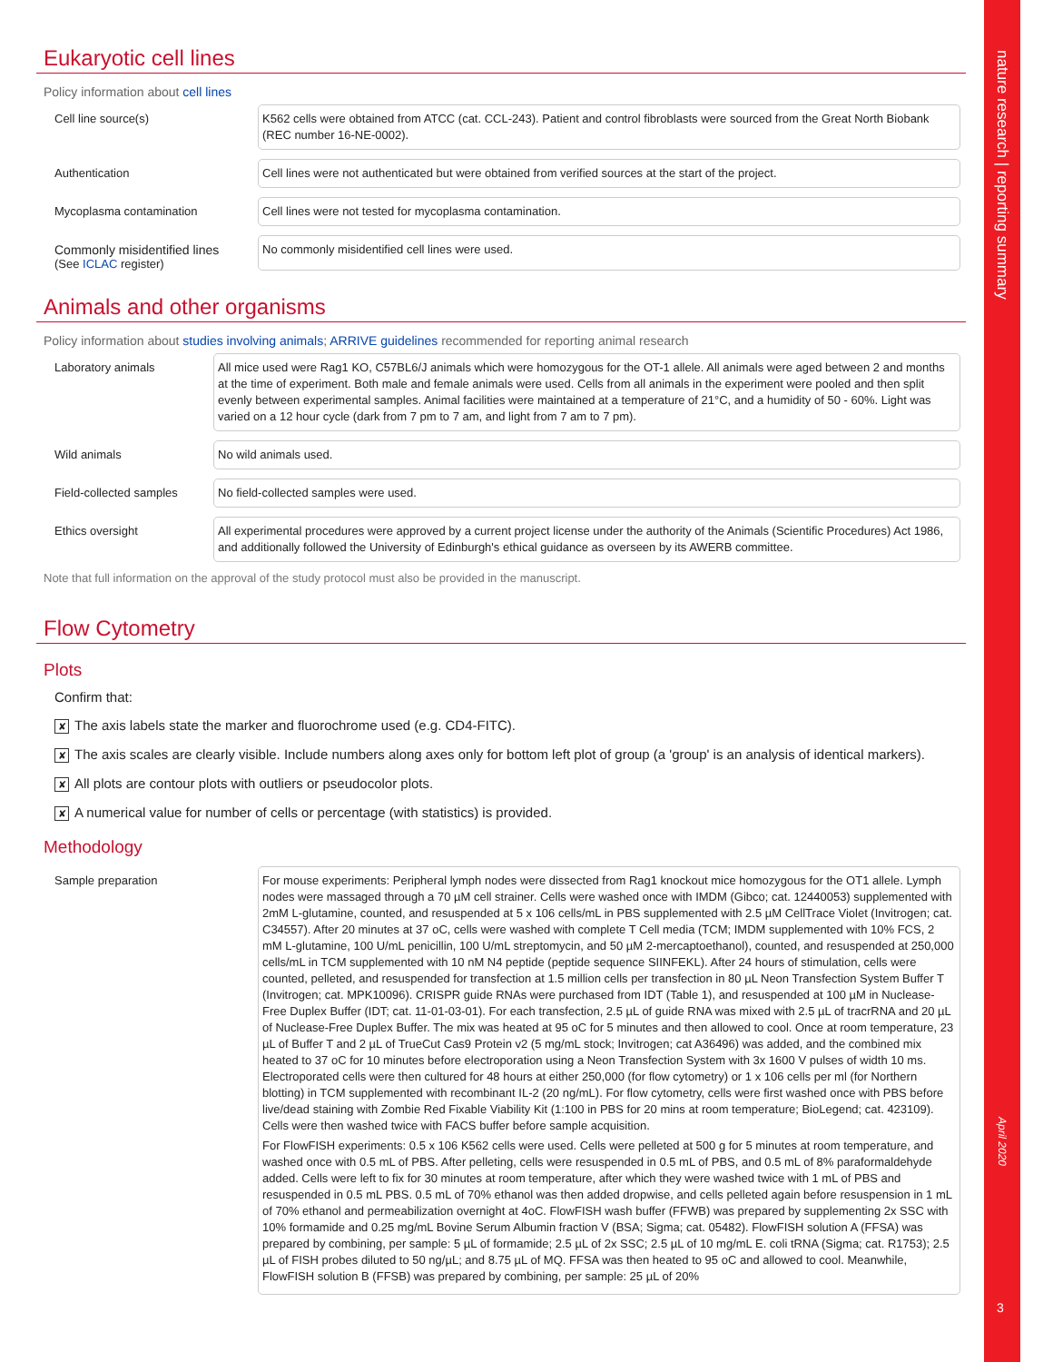nature research | reporting summary
April 2020
3
Eukaryotic cell lines
Policy information about cell lines
Cell line source(s)
K562 cells were obtained from ATCC (cat. CCL-243). Patient and control fibroblasts were sourced from the Great North Biobank (REC number 16-NE-0002).
Authentication
Cell lines were not authenticated but were obtained from verified sources at the start of the project.
Mycoplasma contamination
Cell lines were not tested for mycoplasma contamination.
Commonly misidentified lines
(See ICLAC register)
No commonly misidentified cell lines were used.
Animals and other organisms
Policy information about studies involving animals; ARRIVE guidelines recommended for reporting animal research
Laboratory animals
All mice used were Rag1 KO, C57BL6/J animals which were homozygous for the OT-1 allele. All animals were aged between 2 and months at the time of experiment. Both male and female animals were used. Cells from all animals in the experiment were pooled and then split evenly between experimental samples. Animal facilities were maintained at a temperature of 21°C, and a humidity of 50 - 60%. Light was varied on a 12 hour cycle (dark from 7 pm to 7 am, and light from 7 am to 7 pm).
Wild animals
No wild animals used.
Field-collected samples
No field-collected samples were used.
Ethics oversight
All experimental procedures were approved by a current project license under the authority of the Animals (Scientific Procedures) Act 1986, and additionally followed the University of Edinburgh's ethical guidance as overseen by its AWERB committee.
Note that full information on the approval of the study protocol must also be provided in the manuscript.
Flow Cytometry
Plots
Confirm that:
✘ The axis labels state the marker and fluorochrome used (e.g. CD4-FITC).
✘ The axis scales are clearly visible. Include numbers along axes only for bottom left plot of group (a 'group' is an analysis of identical markers).
✘ All plots are contour plots with outliers or pseudocolor plots.
✘ A numerical value for number of cells or percentage (with statistics) is provided.
Methodology
Sample preparation
For mouse experiments: Peripheral lymph nodes were dissected from Rag1 knockout mice homozygous for the OT1 allele. Lymph nodes were massaged through a 70 µM cell strainer. Cells were washed once with IMDM (Gibco; cat. 12440053) supplemented with 2mM L-glutamine, counted, and resuspended at 5 x 106 cells/mL in PBS supplemented with 2.5 µM CellTrace Violet (Invitrogen; cat. C34557). After 20 minutes at 37 oC, cells were washed with complete T Cell media (TCM; IMDM supplemented with 10% FCS, 2 mM L-glutamine, 100 U/mL penicillin, 100 U/mL streptomycin, and 50 µM 2-mercaptoethanol), counted, and resuspended at 250,000 cells/mL in TCM supplemented with 10 nM N4 peptide (peptide sequence SIINFEKL). After 24 hours of stimulation, cells were counted, pelleted, and resuspended for transfection at 1.5 million cells per transfection in 80 µL Neon Transfection System Buffer T (Invitrogen; cat. MPK10096). CRISPR guide RNAs were purchased from IDT (Table 1), and resuspended at 100 µM in Nuclease-Free Duplex Buffer (IDT; cat. 11-01-03-01). For each transfection, 2.5 µL of guide RNA was mixed with 2.5 µL of tracrRNA and 20 µL of Nuclease-Free Duplex Buffer. The mix was heated at 95 oC for 5 minutes and then allowed to cool. Once at room temperature, 23 µL of Buffer T and 2 µL of TrueCut Cas9 Protein v2 (5 mg/mL stock; Invitrogen; cat A36496) was added, and the combined mix heated to 37 oC for 10 minutes before electroporation using a Neon Transfection System with 3x 1600 V pulses of width 10 ms. Electroporated cells were then cultured for 48 hours at either 250,000 (for flow cytometry) or 1 x 106 cells per ml (for Northern blotting) in TCM supplemented with recombinant IL-2 (20 ng/mL). For flow cytometry, cells were first washed once with PBS before live/dead staining with Zombie Red Fixable Viability Kit (1:100 in PBS for 20 mins at room temperature; BioLegend; cat. 423109). Cells were then washed twice with FACS buffer before sample acquisition.
For FlowFISH experiments: 0.5 x 106 K562 cells were used. Cells were pelleted at 500 g for 5 minutes at room temperature, and washed once with 0.5 mL of PBS. After pelleting, cells were resuspended in 0.5 mL of PBS, and 0.5 mL of 8% paraformaldehyde added. Cells were left to fix for 30 minutes at room temperature, after which they were washed twice with 1 mL of PBS and resuspended in 0.5 mL PBS. 0.5 mL of 70% ethanol was then added dropwise, and cells pelleted again before resuspension in 1 mL of 70% ethanol and permeabilization overnight at 4oC. FlowFISH wash buffer (FFWB) was prepared by supplementing 2x SSC with 10% formamide and 0.25 mg/mL Bovine Serum Albumin fraction V (BSA; Sigma; cat. 05482). FlowFISH solution A (FFSA) was prepared by combining, per sample: 5 µL of formamide; 2.5 µL of 2x SSC; 2.5 µL of 10 mg/mL E. coli tRNA (Sigma; cat. R1753); 2.5 µL of FISH probes diluted to 50 ng/µL; and 8.75 µL of MQ. FFSA was then heated to 95 oC and allowed to cool. Meanwhile, FlowFISH solution B (FFSB) was prepared by combining, per sample: 25 µL of 20%